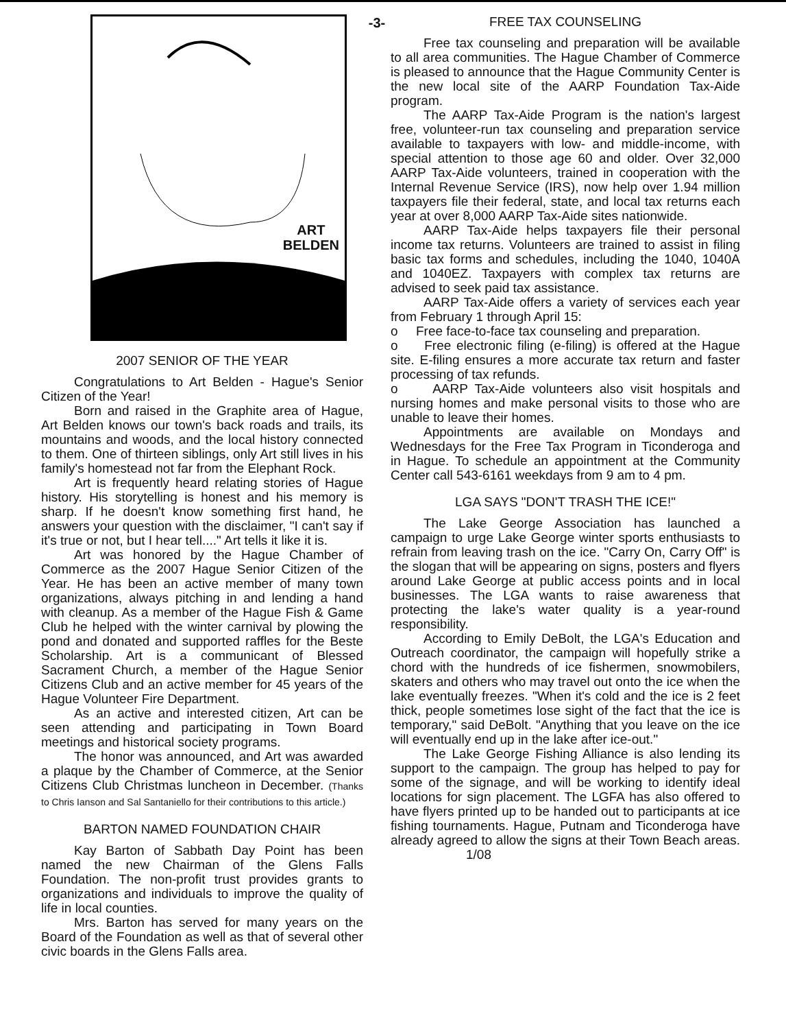ART
BELDEN
2007 SENIOR OF THE YEAR
Congratulations to Art Belden - Hague's Senior Citizen of the Year!
Born and raised in the Graphite area of Hague, Art Belden knows our town's back roads and trails, its mountains and woods, and the local history connected to them. One of thirteen siblings, only Art still lives in his family's homestead not far from the Elephant Rock.
Art is frequently heard relating stories of Hague history. His storytelling is honest and his memory is sharp. If he doesn't know something first hand, he answers your question with the disclaimer, "I can't say if it's true or not, but I hear tell...." Art tells it like it is.
Art was honored by the Hague Chamber of Commerce as the 2007 Hague Senior Citizen of the Year. He has been an active member of many town organizations, always pitching in and lending a hand with cleanup. As a member of the Hague Fish & Game Club he helped with the winter carnival by plowing the pond and donated and supported raffles for the Beste Scholarship. Art is a communicant of Blessed Sacrament Church, a member of the Hague Senior Citizens Club and an active member for 45 years of the Hague Volunteer Fire Department.
As an active and interested citizen, Art can be seen attending and participating in Town Board meetings and historical society programs.
The honor was announced, and Art was awarded a plaque by the Chamber of Commerce, at the Senior Citizens Club Christmas luncheon in December. (Thanks to Chris Ianson and Sal Santaniello for their contributions to this article.)
BARTON NAMED FOUNDATION CHAIR
Kay Barton of Sabbath Day Point has been named the new Chairman of the Glens Falls Foundation. The non-profit trust provides grants to organizations and individuals to improve the quality of life in local counties.
Mrs. Barton has served for many years on the Board of the Foundation as well as that of several other civic boards in the Glens Falls area.
-3- FREE TAX COUNSELING
Free tax counseling and preparation will be available to all area communities. The Hague Chamber of Commerce is pleased to announce that the Hague Community Center is the new local site of the AARP Foundation Tax-Aide program.
The AARP Tax-Aide Program is the nation's largest free, volunteer-run tax counseling and preparation service available to taxpayers with low- and middle-income, with special attention to those age 60 and older. Over 32,000 AARP Tax-Aide volunteers, trained in cooperation with the Internal Revenue Service (IRS), now help over 1.94 million taxpayers file their federal, state, and local tax returns each year at over 8,000 AARP Tax-Aide sites nationwide.
AARP Tax-Aide helps taxpayers file their personal income tax returns. Volunteers are trained to assist in filing basic tax forms and schedules, including the 1040, 1040A and 1040EZ. Taxpayers with complex tax returns are advised to seek paid tax assistance.
AARP Tax-Aide offers a variety of services each year from February 1 through April 15:
o Free face-to-face tax counseling and preparation.
o Free electronic filing (e-filing) is offered at the Hague site. E-filing ensures a more accurate tax return and faster processing of tax refunds.
o AARP Tax-Aide volunteers also visit hospitals and nursing homes and make personal visits to those who are unable to leave their homes.
Appointments are available on Mondays and Wednesdays for the Free Tax Program in Ticonderoga and in Hague. To schedule an appointment at the Community Center call 543-6161 weekdays from 9 am to 4 pm.
LGA SAYS "DON'T TRASH THE ICE!"
The Lake George Association has launched a campaign to urge Lake George winter sports enthusiasts to refrain from leaving trash on the ice. "Carry On, Carry Off" is the slogan that will be appearing on signs, posters and flyers around Lake George at public access points and in local businesses. The LGA wants to raise awareness that protecting the lake's water quality is a year-round responsibility.
According to Emily DeBolt, the LGA's Education and Outreach coordinator, the campaign will hopefully strike a chord with the hundreds of ice fishermen, snowmobilers, skaters and others who may travel out onto the ice when the lake eventually freezes. "When it's cold and the ice is 2 feet thick, people sometimes lose sight of the fact that the ice is temporary," said DeBolt. "Anything that you leave on the ice will eventually end up in the lake after ice-out."
The Lake George Fishing Alliance is also lending its support to the campaign. The group has helped to pay for some of the signage, and will be working to identify ideal locations for sign placement. The LGFA has also offered to have flyers printed up to be handed out to participants at ice fishing tournaments. Hague, Putnam and Ticonderoga have already agreed to allow the signs at their Town Beach areas. 1/08